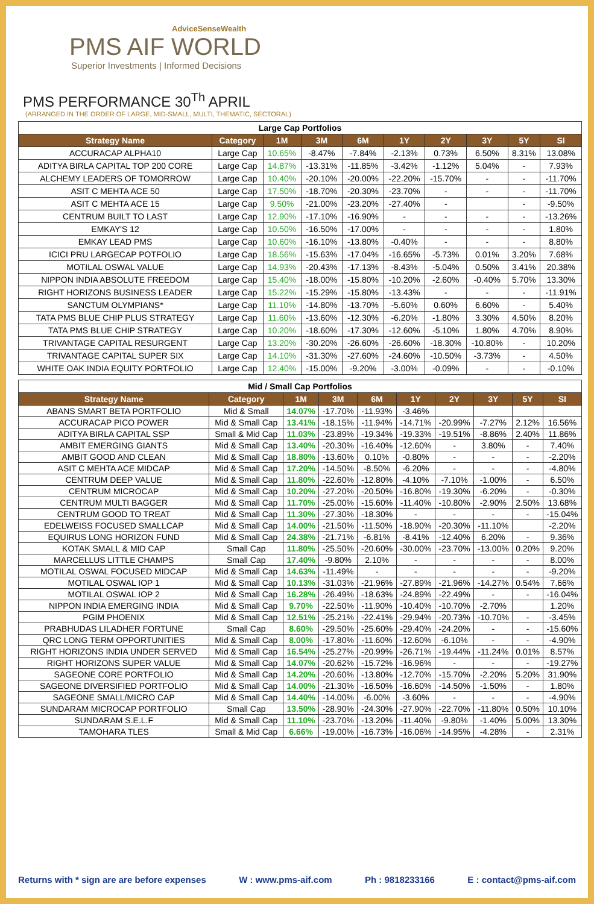AdviceSenseWealth
PMS AIF WORLD
Superior Investments | Informed Decisions
PMS PERFORMANCE 30<sup>Th</sup> APRIL
(ARRANGED IN THE ORDER OF LARGE, MID-SMALL, MULTI, THEMATIC, SECTORAL)
| Large Cap Portfolios | | | | | | | | | |
| --- | --- | --- | --- | --- | --- | --- | --- | --- | --- |
| Strategy Name | Category | 1M | 3M | 6M | 1Y | 2Y | 3Y | 5Y | SI |
| ACCURACAP ALPHA10 | Large Cap | 10.65% | -8.47% | -7.84% | -2.13% | 0.73% | 6.50% | 8.31% | 13.08% |
| ADITYA BIRLA CAPITAL TOP 200 CORE | Large Cap | 14.87% | -13.31% | -11.85% | -3.42% | -1.12% | 5.04% | - | 7.93% |
| ALCHEMY LEADERS OF TOMORROW | Large Cap | 10.40% | -20.10% | -20.00% | -22.20% | -15.70% | - | - | -11.70% |
| ASIT C MEHTA ACE 50 | Large Cap | 17.50% | -18.70% | -20.30% | -23.70% | - | - | - | -11.70% |
| ASIT C MEHTA ACE 15 | Large Cap | 9.50% | -21.00% | -23.20% | -27.40% | - | | - | -9.50% |
| CENTRUM BUILT TO LAST | Large Cap | 12.90% | -17.10% | -16.90% | - | - | - | - | -13.26% |
| EMKAY'S 12 | Large Cap | 10.50% | -16.50% | -17.00% | - | - | - | - | 1.80% |
| EMKAY LEAD PMS | Large Cap | 10.60% | -16.10% | -13.80% | -0.40% | - | - | - | 8.80% |
| ICICI PRU LARGECAP POTFOLIO | Large Cap | 18.56% | -15.63% | -17.04% | -16.65% | -5.73% | 0.01% | 3.20% | 7.68% |
| MOTILAL OSWAL VALUE | Large Cap | 14.93% | -20.43% | -17.13% | -8.43% | -5.04% | 0.50% | 3.41% | 20.38% |
| NIPPON INDIA ABSOLUTE FREEDOM | Large Cap | 15.40% | -18.00% | -15.80% | -10.20% | -2.60% | -0.40% | 5.70% | 13.30% |
| RIGHT HORIZONS BUSINESS LEADER | Large Cap | 15.22% | -15.29% | -15.80% | -13.43% | - | - | - | -11.91% |
| SANCTUM OLYMPIANS* | Large Cap | 11.10% | -14.80% | -13.70% | -5.60% | 0.60% | 6.60% | - | 5.40% |
| TATA PMS BLUE CHIP PLUS STRATEGY | Large Cap | 11.60% | -13.60% | -12.30% | -6.20% | -1.80% | 3.30% | 4.50% | 8.20% |
| TATA PMS BLUE CHIP STRATEGY | Large Cap | 10.20% | -18.60% | -17.30% | -12.60% | -5.10% | 1.80% | 4.70% | 8.90% |
| TRIVANTAGE CAPITAL RESURGENT | Large Cap | 13.20% | -30.20% | -26.60% | -26.60% | -18.30% | -10.80% | - | 10.20% |
| TRIVANTAGE CAPITAL SUPER SIX | Large Cap | 14.10% | -31.30% | -27.60% | -24.60% | -10.50% | -3.73% | - | 4.50% |
| WHITE OAK INDIA EQUITY PORTFOLIO | Large Cap | 12.40% | -15.00% | -9.20% | -3.00% | -0.09% | - | - | -0.10% |
| Mid / Small Cap Portfolios | | | | | | | | | |
| --- | --- | --- | --- | --- | --- | --- | --- | --- | --- |
| Strategy Name | Category | 1M | 3M | 6M | 1Y | 2Y | 3Y | 5Y | SI |
| ABANS SMART BETA PORTFOLIO | Mid & Small | 14.07% | -17.70% | -11.93% | -3.46% | | | | |
| ACCURACAP PICO POWER | Mid & Small Cap | 13.41% | -18.15% | -11.94% | -14.71% | -20.99% | -7.27% | 2.12% | 16.56% |
| ADITYA BIRLA CAPITAL SSP | Small & Mid Cap | 11.03% | -23.89% | -19.34% | -19.33% | -19.51% | -8.86% | 2.40% | 11.86% |
| AMBIT EMERGING GIANTS | Mid & Small Cap | 13.40% | -20.30% | -16.40% | -12.60% | - | 3.80% | - | 7.40% |
| AMBIT GOOD AND CLEAN | Mid & Small Cap | 18.80% | -13.60% | 0.10% | -0.80% | - | - | - | -2.20% |
| ASIT C MEHTA ACE MIDCAP | Mid & Small Cap | 17.20% | -14.50% | -8.50% | -6.20% | - | - | - | -4.80% |
| CENTRUM DEEP VALUE | Mid & Small Cap | 11.80% | -22.60% | -12.80% | -4.10% | -7.10% | -1.00% | - | 6.50% |
| CENTRUM MICROCAP | Mid & Small Cap | 10.20% | -27.20% | -20.50% | -16.80% | -19.30% | -6.20% | - | -0.30% |
| CENTRUM MULTI BAGGER | Mid & Small Cap | 11.70% | -25.00% | -15.60% | -11.40% | -10.80% | -2.90% | 2.50% | 13.68% |
| CENTRUM GOOD TO TREAT | Mid & Small Cap | 11.30% | -27.30% | -18.30% | - | - | - | - | -15.04% |
| EDELWEISS FOCUSED SMALLCAP | Mid & Small Cap | 14.00% | -21.50% | -11.50% | -18.90% | -20.30% | -11.10% | | -2.20% |
| EQUIRUS LONG HORIZON FUND | Mid & Small Cap | 24.38% | -21.71% | -6.81% | -8.41% | -12.40% | 6.20% | - | 9.36% |
| KOTAK SMALL & MID CAP | Small Cap | 11.80% | -25.50% | -20.60% | -30.00% | -23.70% | -13.00% | 0.20% | 9.20% |
| MARCELLUS LITTLE CHAMPS | Small Cap | 17.40% | -9.80% | 2.10% | - | - | - | - | 8.00% |
| MOTILAL OSWAL FOCUSED MIDCAP | Mid & Small Cap | 14.63% | -11.49% | - | - | - | - | - | -9.20% |
| MOTILAL OSWAL IOP 1 | Mid & Small Cap | 10.13% | -31.03% | -21.96% | -27.89% | -21.96% | -14.27% | 0.54% | 7.66% |
| MOTILAL OSWAL IOP 2 | Mid & Small Cap | 16.28% | -26.49% | -18.63% | -24.89% | -22.49% | - | - | -16.04% |
| NIPPON INDIA EMERGING INDIA | Mid & Small Cap | 9.70% | -22.50% | -11.90% | -10.40% | -10.70% | -2.70% | | 1.20% |
| PGIM PHOENIX | Mid & Small Cap | 12.51% | -25.21% | -22.41% | -29.94% | -20.73% | -10.70% | - | -3.45% |
| PRABHUDAS LILADHER FORTUNE | Small Cap | 8.60% | -29.50% | -25.60% | -29.40% | -24.20% | - | - | -15.60% |
| QRC LONG TERM OPPORTUNITIES | Mid & Small Cap | 8.00% | -17.80% | -11.60% | -12.60% | -6.10% | - | - | -4.90% |
| RIGHT HORIZONS INDIA UNDER SERVED | Mid & Small Cap | 16.54% | -25.27% | -20.99% | -26.71% | -19.44% | -11.24% | 0.01% | 8.57% |
| RIGHT HORIZONS SUPER VALUE | Mid & Small Cap | 14.07% | -20.62% | -15.72% | -16.96% | - | - | - | -19.27% |
| SAGEONE CORE PORTFOLIO | Mid & Small Cap | 14.20% | -20.60% | -13.80% | -12.70% | -15.70% | -2.20% | 5.20% | 31.90% |
| SAGEONE DIVERSIFIED PORTFOLIO | Mid & Small Cap | 14.00% | -21.30% | -16.50% | -16.60% | -14.50% | -1.50% | - | 1.80% |
| SAGEONE SMALL/MICRO CAP | Mid & Small Cap | 14.40% | -14.00% | -6.00% | -3.60% | - | - | - | -4.90% |
| SUNDARAM MICROCAP PORTFOLIO | Small Cap | 13.50% | -28.90% | -24.30% | -27.90% | -22.70% | -11.80% | 0.50% | 10.10% |
| SUNDARAM S.E.L.F | Mid & Small Cap | 11.10% | -23.70% | -13.20% | -11.40% | -9.80% | -1.40% | 5.00% | 13.30% |
| TAMOHARA TLES | Small & Mid Cap | 6.66% | -19.00% | -16.73% | -16.06% | -14.95% | -4.28% | - | 2.31% |
Returns with * sign are are before expenses W : www.pms-aif.com Ph : 9818233166 E : contact@pms-aif.com